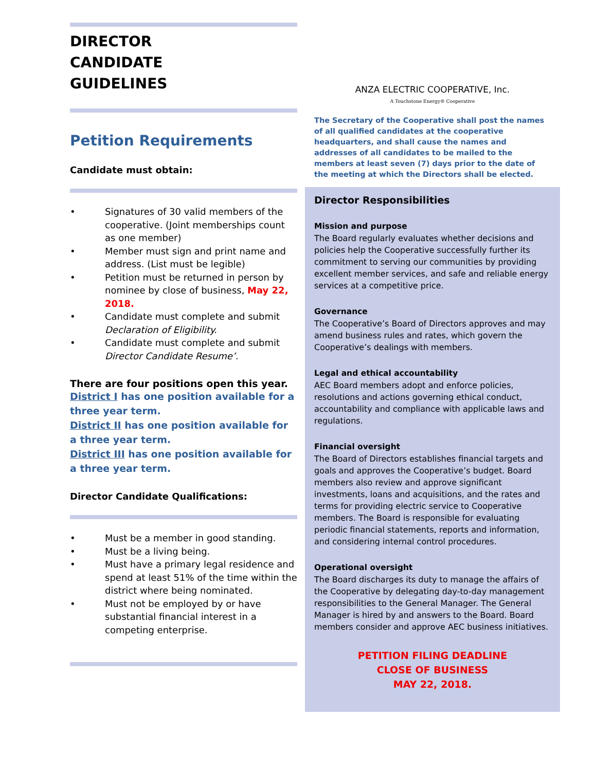DIRECTOR
CANDIDATE
GUIDELINES
Petition Requirements
Candidate must obtain:
• Signatures of 30 valid members of the cooperative. (Joint memberships count as one member)
• Member must sign and print name and address. (List must be legible)
• Petition must be returned in person by nominee by close of business, May 22, 2018.
• Candidate must complete and submit Declaration of Eligibility.
• Candidate must complete and submit Director Candidate Resume’.
There are four positions open this year.
District I has one position available for a three year term.
District II has one position available for a three year term.
District III has one position available for a three year term.
Director Candidate Qualifications:
• Must be a member in good standing.
• Must be a living being.
• Must have a primary legal residence and spend at least 51% of the time within the district where being nominated.
• Must not be employed by or have substantial financial interest in a competing enterprise.
ANZA ELECTRIC COOPERATIVE, Inc.
A Touchstone Energy® Cooperative
The Secretary of the Cooperative shall post the names of all qualified candidates at the cooperative headquarters, and shall cause the names and addresses of all candidates to be mailed to the members at least seven (7) days prior to the date of the meeting at which the Directors shall be elected.
Director Responsibilities
Mission and purpose
The Board regularly evaluates whether decisions and policies help the Cooperative successfully further its commitment to serving our communities by providing excellent member services, and safe and reliable energy services at a competitive price.
Governance
The Cooperative’s Board of Directors approves and may amend business rules and rates, which govern the Cooperative’s dealings with members.
Legal and ethical accountability
AEC Board members adopt and enforce policies, resolutions and actions governing ethical conduct, accountability and compliance with applicable laws and regulations.
Financial oversight
The Board of Directors establishes financial targets and goals and approves the Cooperative’s budget. Board members also review and approve significant investments, loans and acquisitions, and the rates and terms for providing electric service to Cooperative members. The Board is responsible for evaluating periodic financial statements, reports and information, and considering internal control procedures.
Operational oversight
The Board discharges its duty to manage the affairs of the Cooperative by delegating day-to-day management responsibilities to the General Manager. The General Manager is hired by and answers to the Board. Board members consider and approve AEC business initiatives.
PETITION FILING DEADLINE
CLOSE OF BUSINESS
MAY 22, 2018.